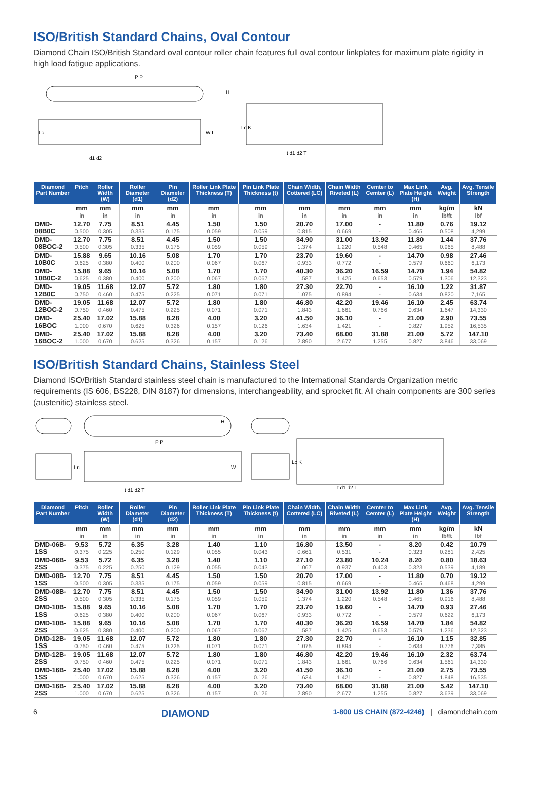ISO/British Standard Chains, Oval Contour
Diamond Chain ISO/British Standard oval contour roller chain features full oval contour linkplates for maximum plate rigidity in high load fatigue applications.
Lc
H
P P
Lc K
d1 d2
t d1 d2 T
W L
| Diamond Part Number | Pitch | Roller Width (W) | Roller Diameter (d1) | Pin Diameter (d2) | Roller Link Plate Thickness (T) | Pin Link Plate Thickness (t) | Chain Width, Cottered (LC) | Chain Width Riveted (L) | Cemter to Cemter (L) | Max Link Plate Height (H) | Avg. Weight | Avg. Tensile Strength |
| --- | --- | --- | --- | --- | --- | --- | --- | --- | --- | --- | --- | --- |
| | mm in | mm in | mm in | mm in | mm in | mm in | mm in | mm in | mm in | mm in | kg/m lb/ft | kN lbf |
| DMD-08B0C | 12.70 0.500 | 7.75 0.305 | 8.51 0.335 | 4.45 0.175 | 1.50 0.059 | 1.50 0.059 | 20.70 0.815 | 17.00 0.669 | - - | 11.80 0.465 | 0.76 0.508 | 19.12 4,299 |
| DMD-08BOC-2 | 12.70 0.500 | 7.75 0.305 | 8.51 0.335 | 4.45 0.175 | 1.50 0.059 | 1.50 0.059 | 34.90 1.374 | 31.00 1.220 | 13.92 0.548 | 11.80 0.465 | 1.44 0.965 | 37.76 8,488 |
| DMD-10B0C | 15.88 0.625 | 9.65 0.380 | 10.16 0.400 | 5.08 0.200 | 1.70 0.067 | 1.70 0.067 | 23.70 0.933 | 19.60 0.772 | - - | 14.70 0.579 | 0.98 0.660 | 27.46 6,173 |
| DMD-10B0C-2 | 15.88 0.625 | 9.65 0.380 | 10.16 0.400 | 5.08 0.200 | 1.70 0.067 | 1.70 0.067 | 40.30 1.587 | 36.20 1.425 | 16.59 0.653 | 14.70 0.579 | 1.94 1.306 | 54.82 12,323 |
| DMD-12B0C | 19.05 0.750 | 11.68 0.460 | 12.07 0.475 | 5.72 0.225 | 1.80 0.071 | 1.80 0.071 | 27.30 1.075 | 22.70 0.894 | - - | 16.10 0.634 | 1.22 0.820 | 31.87 7,165 |
| DMD-12BOC-2 | 19.05 0.750 | 11.68 0.460 | 12.07 0.475 | 5.72 0.225 | 1.80 0.071 | 1.80 0.071 | 46.80 1.843 | 42.20 1.661 | 19.46 0.766 | 16.10 0.634 | 2.45 1.647 | 63.74 14,330 |
| DMD-16BOC | 25.40 1.000 | 17.02 0.670 | 15.88 0.625 | 8.28 0.326 | 4.00 0.157 | 3.20 0.126 | 41.50 1.634 | 36.10 1.421 | - - | 21.00 0.827 | 2.90 1.952 | 73.55 16,535 |
| DMD-16BOC-2 | 25.40 1.000 | 17.02 0.670 | 15.88 0.625 | 8.28 0.326 | 4.00 0.157 | 3.20 0.126 | 73.40 2.890 | 68.00 2.677 | 31.88 1.255 | 21.00 0.827 | 5.72 3.846 | 147.10 33,069 |
ISO/British Standard Chains, Stainless Steel
Diamond ISO/British Standard stainless steel chain is manufactured to the International Standards Organization metric requirements (IS 606, BS228, DIN 8187) for dimensions, interchangeability, and sprocket fit. All chain components are 300 series (austenitic) stainless steel.
Lc
P P
H
t d1 d2 T
W L
Lc K
t d1 d2 T
| Diamond Part Number | Pitch | Roller Width (W) | Roller Diameter (d1) | Pin Diameter (d2) | Roller Link Plate Thickness (T) | Pin Link Plate Thickness (t) | Chain Width, Cottered (LC) | Chain Width Riveted (L) | Cemter to Cemter (L) | Max Link Plate Height (H) | Avg. Weight | Avg. Tensile Strength |
| --- | --- | --- | --- | --- | --- | --- | --- | --- | --- | --- | --- | --- |
| | mm in | mm in | mm in | mm in | mm in | mm in | mm in | mm in | mm in | mm in | kg/m lb/ft | kN lbf |
| DMD-06B-1SS | 9.53 0.375 | 5.72 0.225 | 6.35 0.250 | 3.28 0.129 | 1.40 0.055 | 1.10 0.043 | 16.80 0.661 | 13.50 0.531 | - - | 8.20 0.323 | 0.42 0.281 | 10.79 2,425 |
| DMD-06B-2SS | 9.53 0.375 | 5.72 0.225 | 6.35 0.250 | 3.28 0.129 | 1.40 0.055 | 1.10 0.043 | 27.10 1.067 | 23.80 0.937 | 10.24 0.403 | 8.20 0.323 | 0.80 0.539 | 18.63 4,189 |
| DMD-08B-1SS | 12.70 0.500 | 7.75 0.305 | 8.51 0.335 | 4.45 0.175 | 1.50 0.059 | 1.50 0.059 | 20.70 0.815 | 17.00 0.669 | - - | 11.80 0.465 | 0.70 0.468 | 19.12 4,299 |
| DMD-08B-2SS | 12.70 0.500 | 7.75 0.305 | 8.51 0.335 | 4.45 0.175 | 1.50 0.059 | 1.50 0.059 | 34.90 1.374 | 31.00 1.220 | 13.92 0.548 | 11.80 0.465 | 1.36 0.916 | 37.76 8,488 |
| DMD-10B-1SS | 15.88 0.625 | 9.65 0.380 | 10.16 0.400 | 5.08 0.200 | 1.70 0.067 | 1.70 0.067 | 23.70 0.933 | 19.60 0.772 | - - | 14.70 0.579 | 0.93 0.622 | 27.46 6,173 |
| DMD-10B-2SS | 15.88 0.625 | 9.65 0.380 | 10.16 0.400 | 5.08 0.200 | 1.70 0.067 | 1.70 0.067 | 40.30 1.587 | 36.20 1.425 | 16.59 0.653 | 14.70 0.579 | 1.84 1.236 | 54.82 12,323 |
| DMD-12B-1SS | 19.05 0.750 | 11.68 0.460 | 12.07 0.475 | 5.72 0.225 | 1.80 0.071 | 1.80 0.071 | 27.30 1.075 | 22.70 0.894 | - - | 16.10 0.634 | 1.15 0.776 | 32.85 7,385 |
| DMD-12B-2SS | 19.05 0.750 | 11.68 0.460 | 12.07 0.475 | 5.72 0.225 | 1.80 0.071 | 1.80 0.071 | 46.80 1.843 | 42.20 1.661 | 19.46 0.766 | 16.10 0.634 | 2.32 1.561 | 63.74 14,330 |
| DMD-16B-1SS | 25.40 1.000 | 17.02 0.670 | 15.88 0.625 | 8.28 0.326 | 4.00 0.157 | 3.20 0.126 | 41.50 1.634 | 36.10 1.421 | - - | 21.00 0.827 | 2.75 1.848 | 73.55 16,535 |
| DMD-16B-2SS | 25.40 1.000 | 17.02 0.670 | 15.88 0.625 | 8.28 0.326 | 4.00 0.157 | 3.20 0.126 | 73.40 2.890 | 68.00 2.677 | 31.88 1.255 | 21.00 0.827 | 5.42 3.639 | 147.10 33,069 |
6 DIAMOND 1-800 US CHAIN (872-4246) | diamondchain.com